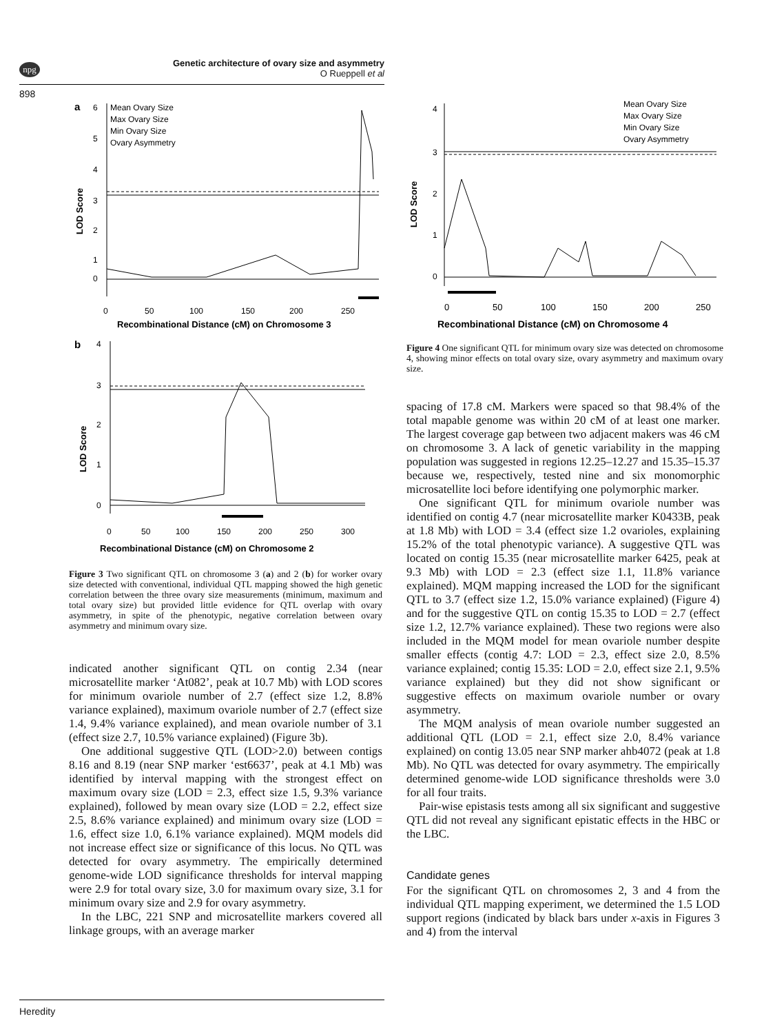npg
Genetic architecture of ovary size and asymmetry
O Rueppell et al
898
a
6
5
4
3
2
1
0
LOD Score
Mean Ovary Size
Max Ovary Size
Min Ovary Size
Ovary Asymmetry
0
50
100
150
200
250
Recombinational Distance (cM) on Chromosome 3
b
4
3
2
1
0
LOD Score
0
50
100
150
200
250
300
Recombinational Distance (cM) on Chromosome 2
Figure 3 Two significant QTL on chromosome 3 (a) and 2 (b) for worker ovary size detected with conventional, individual QTL mapping showed the high genetic correlation between the three ovary size measurements (minimum, maximum and total ovary size) but provided little evidence for QTL overlap with ovary asymmetry, in spite of the phenotypic, negative correlation between ovary asymmetry and minimum ovary size.
indicated another significant QTL on contig 2.34 (near microsatellite marker ‘At082’, peak at 10.7 Mb) with LOD scores for minimum ovariole number of 2.7 (effect size 1.2, 8.8% variance explained), maximum ovariole number of 2.7 (effect size 1.4, 9.4% variance explained), and mean ovariole number of 3.1 (effect size 2.7, 10.5% variance explained) (Figure 3b).
One additional suggestive QTL (LOD>2.0) between contigs 8.16 and 8.19 (near SNP marker ‘est6637’, peak at 4.1 Mb) was identified by interval mapping with the strongest effect on maximum ovary size (LOD = 2.3, effect size 1.5, 9.3% variance explained), followed by mean ovary size (LOD = 2.2, effect size 2.5, 8.6% variance explained) and minimum ovary size (LOD = 1.6, effect size 1.0, 6.1% variance explained). MQM models did not increase effect size or significance of this locus. No QTL was detected for ovary asymmetry. The empirically determined genome-wide LOD significance thresholds for interval mapping were 2.9 for total ovary size, 3.0 for maximum ovary size, 3.1 for minimum ovary size and 2.9 for ovary asymmetry.
In the LBC, 221 SNP and microsatellite markers covered all linkage groups, with an average marker
4
3
2
1
0
LOD Score
Mean Ovary Size
Max Ovary Size
Min Ovary Size
Ovary Asymmetry
0
50
100
150
200
250
Recombinational Distance (cM) on Chromosome 4
Figure 4 One significant QTL for minimum ovary size was detected on chromosome 4, showing minor effects on total ovary size, ovary asymmetry and maximum ovary size.
spacing of 17.8 cM. Markers were spaced so that 98.4% of the total mapable genome was within 20 cM of at least one marker. The largest coverage gap between two adjacent makers was 46 cM on chromosome 3. A lack of genetic variability in the mapping population was suggested in regions 12.25–12.27 and 15.35–15.37 because we, respectively, tested nine and six monomorphic microsatellite loci before identifying one polymorphic marker.
One significant QTL for minimum ovariole number was identified on contig 4.7 (near microsatellite marker K0433B, peak at 1.8 Mb) with LOD = 3.4 (effect size 1.2 ovarioles, explaining 15.2% of the total phenotypic variance). A suggestive QTL was located on contig 15.35 (near microsatellite marker 6425, peak at 9.3 Mb) with LOD = 2.3 (effect size 1.1, 11.8% variance explained). MQM mapping increased the LOD for the significant QTL to 3.7 (effect size 1.2, 15.0% variance explained) (Figure 4) and for the suggestive QTL on contig 15.35 to LOD = 2.7 (effect size 1.2, 12.7% variance explained). These two regions were also included in the MQM model for mean ovariole number despite smaller effects (contig 4.7: LOD = 2.3, effect size 2.0, 8.5% variance explained; contig 15.35: LOD = 2.0, effect size 2.1, 9.5% variance explained) but they did not show significant or suggestive effects on maximum ovariole number or ovary asymmetry.
The MQM analysis of mean ovariole number suggested an additional QTL (LOD = 2.1, effect size 2.0, 8.4% variance explained) on contig 13.05 near SNP marker ahb4072 (peak at 1.8 Mb). No QTL was detected for ovary asymmetry. The empirically determined genome-wide LOD significance thresholds were 3.0 for all four traits.
Pair-wise epistasis tests among all six significant and suggestive QTL did not reveal any significant epistatic effects in the HBC or the LBC.
Candidate genes
For the significant QTL on chromosomes 2, 3 and 4 from the individual QTL mapping experiment, we determined the 1.5 LOD support regions (indicated by black bars under x-axis in Figures 3 and 4) from the interval
Heredity